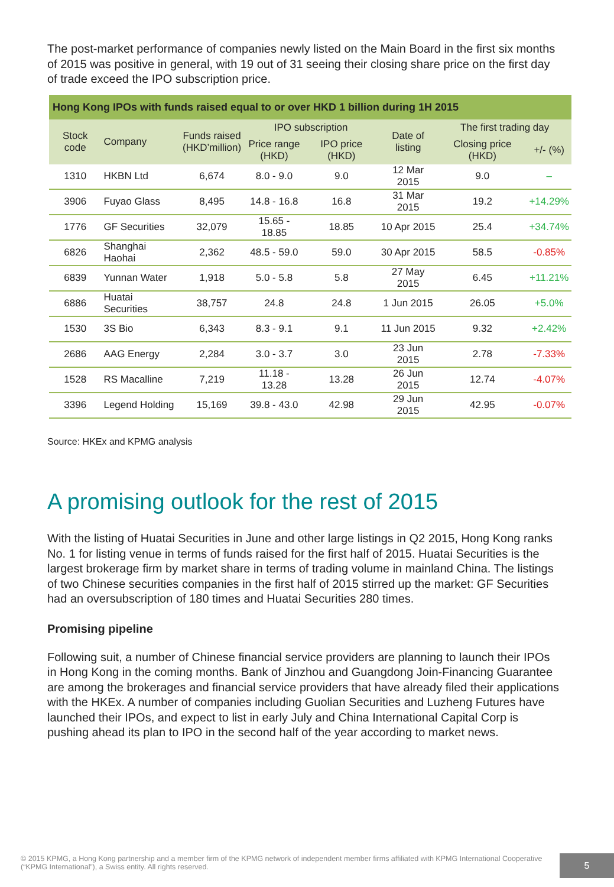The post-market performance of companies newly listed on the Main Board in the first six months of 2015 was positive in general, with 19 out of 31 seeing their closing share price on the first day of trade exceed the IPO subscription price.
Hong Kong IPOs with funds raised equal to or over HKD 1 billion during 1H 2015
| Stock code | Company | Funds raised (HKD’million) | IPO subscription | | Date of listing | The first trading day | |
| --- | --- | --- | --- | --- | --- | --- | --- |
| | | | Price range (HKD) | IPO price (HKD) | | Closing price (HKD) | +/- (%) |
| 1310 | HKBN Ltd | 6,674 | 8.0 - 9.0 | 9.0 | 12 Mar 2015 | 9.0 | – |
| 3906 | Fuyao Glass | 8,495 | 14.8 - 16.8 | 16.8 | 31 Mar 2015 | 19.2 | +14.29% |
| 1776 | GF Securities | 32,079 | 15.65 - 18.85 | 18.85 | 10 Apr 2015 | 25.4 | +34.74% |
| 6826 | Shanghai Haohai | 2,362 | 48.5 - 59.0 | 59.0 | 30 Apr 2015 | 58.5 | -0.85% |
| 6839 | Yunnan Water | 1,918 | 5.0 - 5.8 | 5.8 | 27 May 2015 | 6.45 | +11.21% |
| 6886 | Huatai Securities | 38,757 | 24.8 | 24.8 | 1 Jun 2015 | 26.05 | +5.0% |
| 1530 | 3S Bio | 6,343 | 8.3 - 9.1 | 9.1 | 11 Jun 2015 | 9.32 | +2.42% |
| 2686 | AAG Energy | 2,284 | 3.0 - 3.7 | 3.0 | 23 Jun 2015 | 2.78 | -7.33% |
| 1528 | RS Macalline | 7,219 | 11.18 - 13.28 | 13.28 | 26 Jun 2015 | 12.74 | -4.07% |
| 3396 | Legend Holding | 15,169 | 39.8 - 43.0 | 42.98 | 29 Jun 2015 | 42.95 | -0.07% |
Source: HKEx and KPMG analysis
A promising outlook for the rest of 2015
With the listing of Huatai Securities in June and other large listings in Q2 2015, Hong Kong ranks No. 1 for listing venue in terms of funds raised for the first half of 2015. Huatai Securities is the largest brokerage firm by market share in terms of trading volume in mainland China. The listings of two Chinese securities companies in the first half of 2015 stirred up the market: GF Securities had an oversubscription of 180 times and Huatai Securities 280 times.
Promising pipeline
Following suit, a number of Chinese financial service providers are planning to launch their IPOs in Hong Kong in the coming months. Bank of Jinzhou and Guangdong Join-Financing Guarantee are among the brokerages and financial service providers that have already filed their applications with the HKEx. A number of companies including Guolian Securities and Luzheng Futures have launched their IPOs, and expect to list in early July and China International Capital Corp is pushing ahead its plan to IPO in the second half of the year according to market news.
© 2015 KPMG, a Hong Kong partnership and a member firm of the KPMG network of independent member firms affiliated with KPMG International Cooperative (“KPMG International”), a Swiss entity. All rights reserved.
5